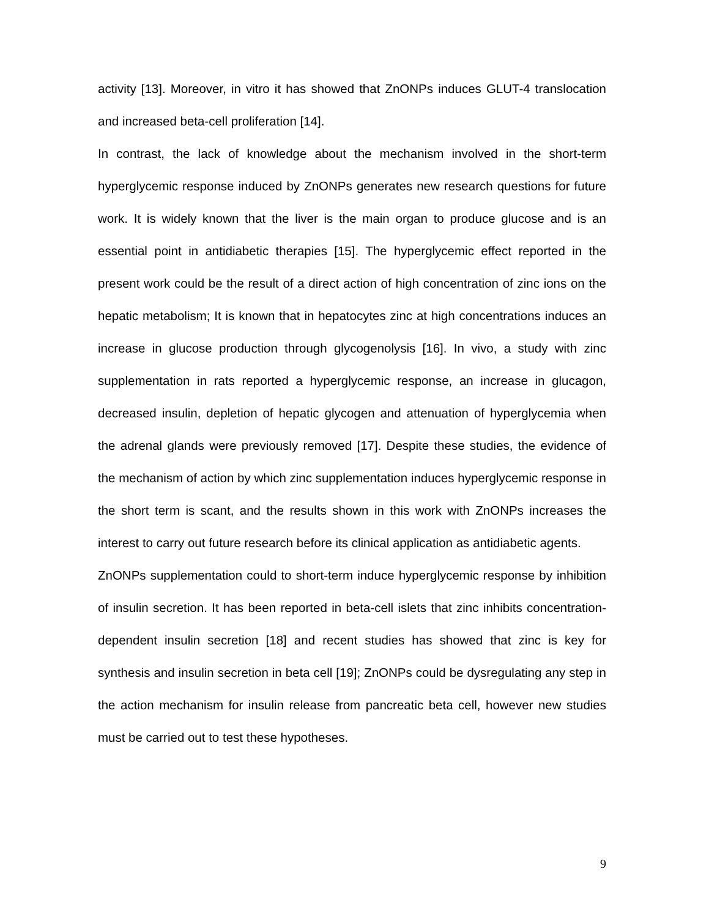activity [13]. Moreover, in vitro it has showed that ZnONPs induces GLUT-4 translocation and increased beta-cell proliferation [14].
In contrast, the lack of knowledge about the mechanism involved in the short-term hyperglycemic response induced by ZnONPs generates new research questions for future work. It is widely known that the liver is the main organ to produce glucose and is an essential point in antidiabetic therapies [15]. The hyperglycemic effect reported in the present work could be the result of a direct action of high concentration of zinc ions on the hepatic metabolism; It is known that in hepatocytes zinc at high concentrations induces an increase in glucose production through glycogenolysis [16]. In vivo, a study with zinc supplementation in rats reported a hyperglycemic response, an increase in glucagon, decreased insulin, depletion of hepatic glycogen and attenuation of hyperglycemia when the adrenal glands were previously removed [17]. Despite these studies, the evidence of the mechanism of action by which zinc supplementation induces hyperglycemic response in the short term is scant, and the results shown in this work with ZnONPs increases the interest to carry out future research before its clinical application as antidiabetic agents.
ZnONPs supplementation could to short-term induce hyperglycemic response by inhibition of insulin secretion. It has been reported in beta-cell islets that zinc inhibits concentration-dependent insulin secretion [18] and recent studies has showed that zinc is key for synthesis and insulin secretion in beta cell [19]; ZnONPs could be dysregulating any step in the action mechanism for insulin release from pancreatic beta cell, however new studies must be carried out to test these hypotheses.
9